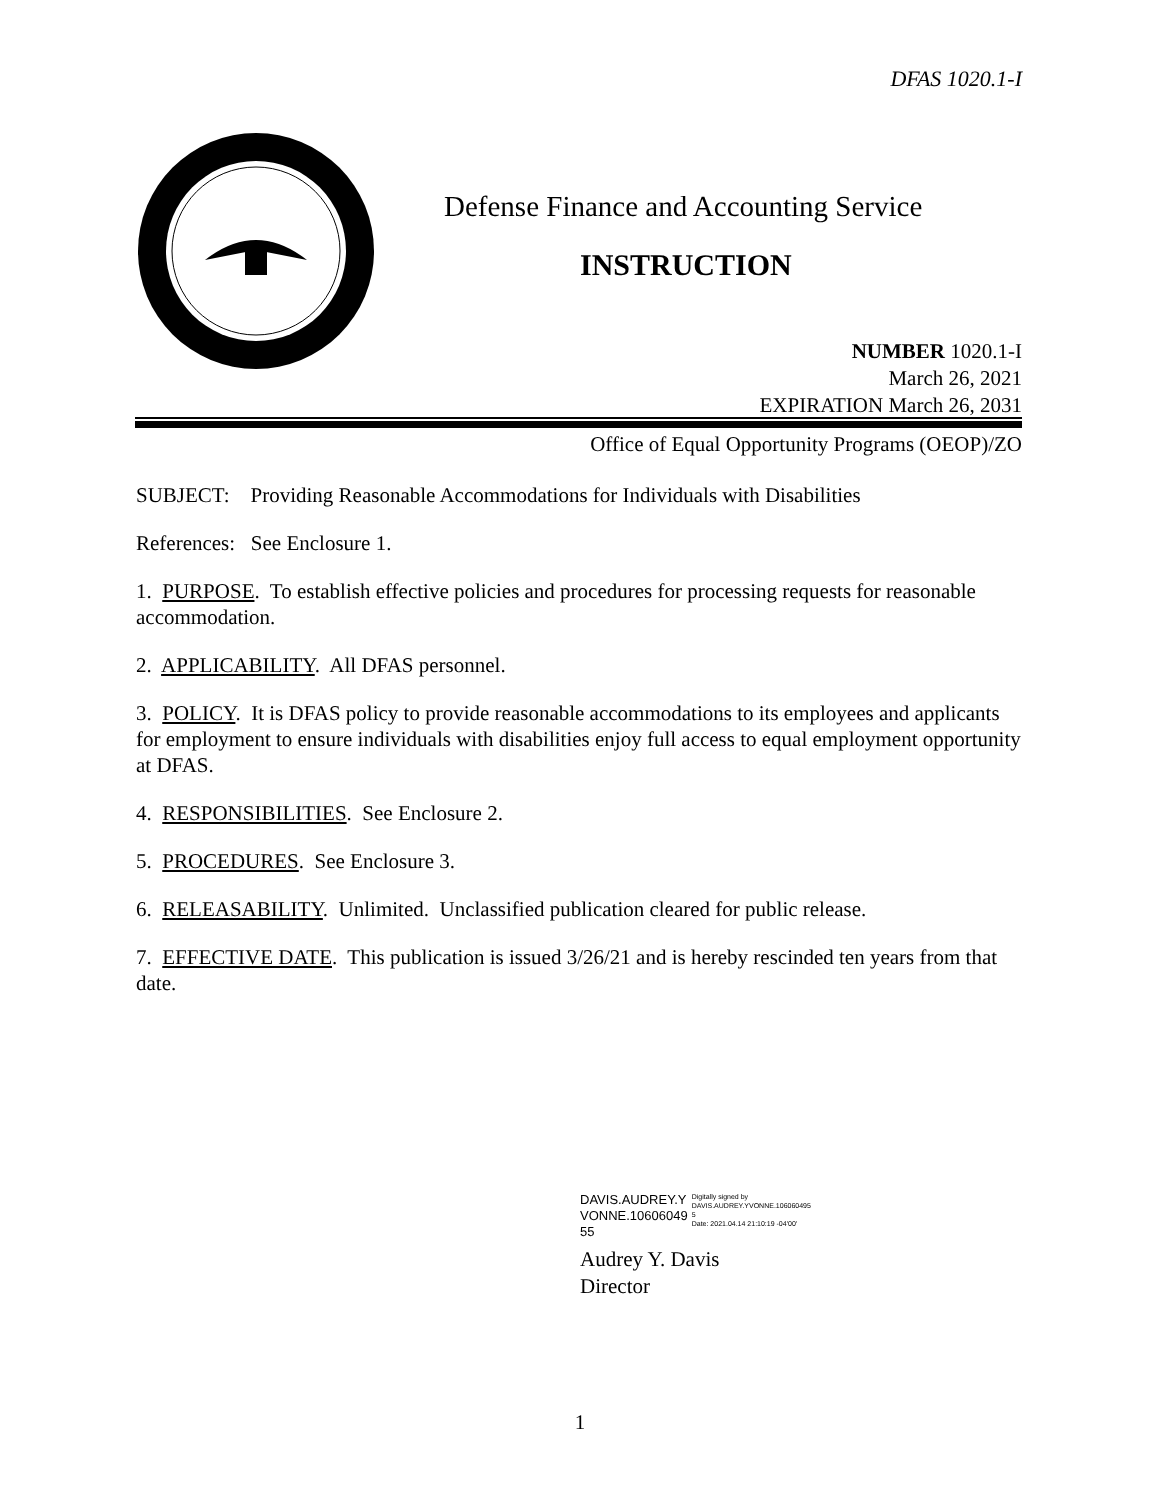DFAS 1020.1-I
Defense Finance and Accounting Service
INSTRUCTION
NUMBER 1020.1-I
March 26, 2021
EXPIRATION March 26, 2031
Office of Equal Opportunity Programs (OEOP)/ZO
SUBJECT: Providing Reasonable Accommodations for Individuals with Disabilities
References: See Enclosure 1.
1. PURPOSE. To establish effective policies and procedures for processing requests for reasonable accommodation.
2. APPLICABILITY. All DFAS personnel.
3. POLICY. It is DFAS policy to provide reasonable accommodations to its employees and applicants for employment to ensure individuals with disabilities enjoy full access to equal employment opportunity at DFAS.
4. RESPONSIBILITIES. See Enclosure 2.
5. PROCEDURES. See Enclosure 3.
6. RELEASABILITY. Unlimited. Unclassified publication cleared for public release.
7. EFFECTIVE DATE. This publication is issued 3/26/21 and is hereby rescinded ten years from that date.
DAVIS.AUDREY.Y
VONNE.10606049
55
Digitally signed by
DAVIS.AUDREY.YVONNE.106060495
5
Date: 2021.04.14 21:10:19 -04'00'
Audrey Y. Davis
Director
1